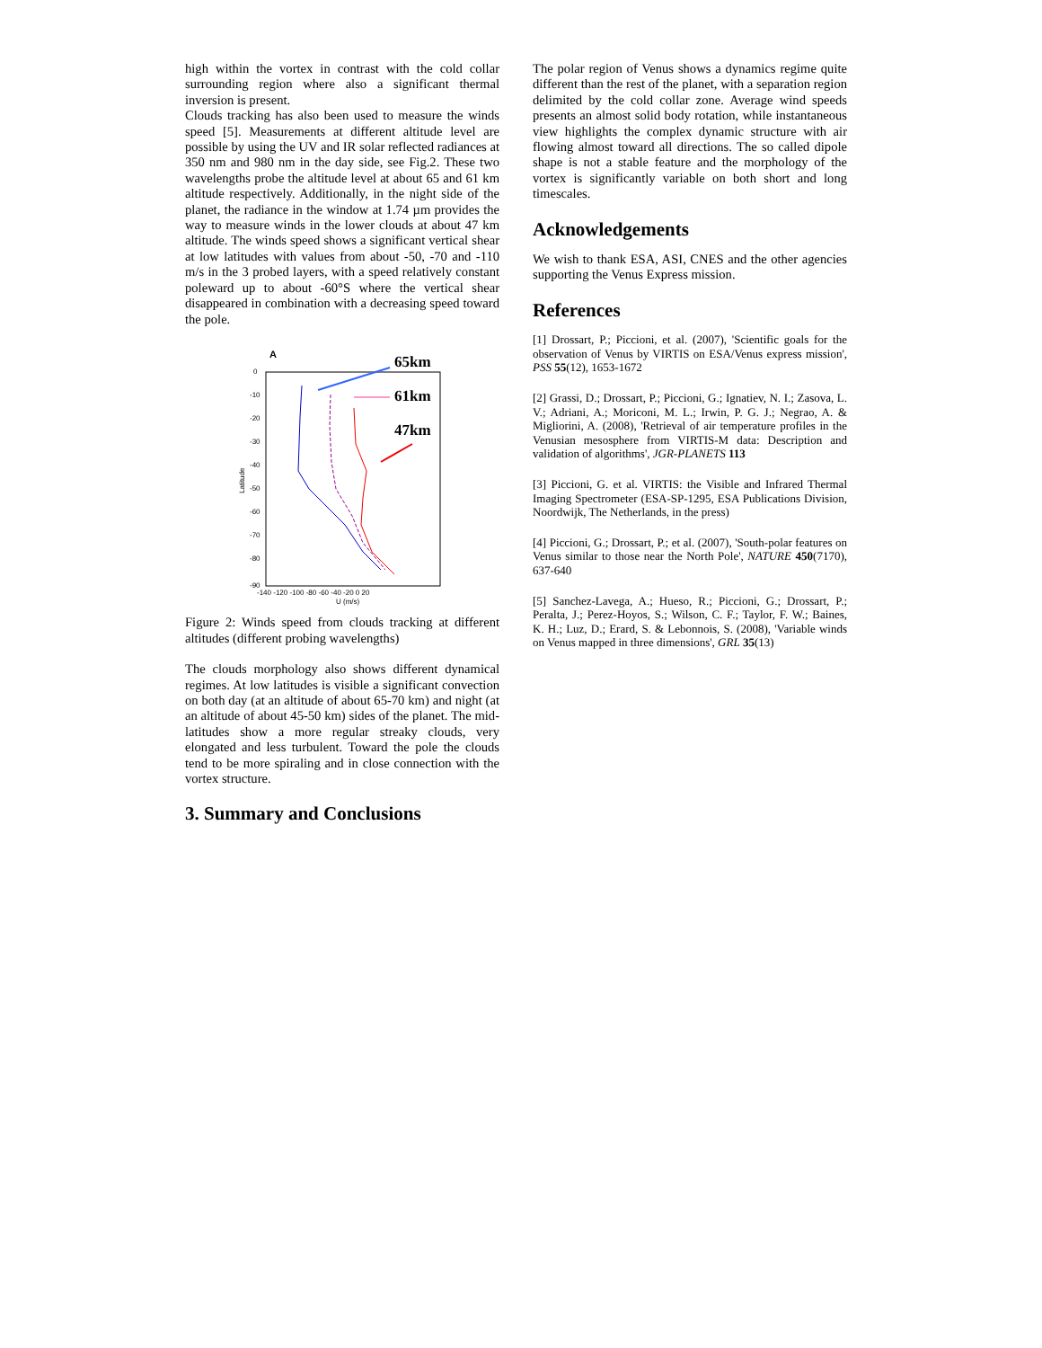high within the vortex in contrast with the cold collar surrounding region where also a significant thermal inversion is present.
Clouds tracking has also been used to measure the winds speed [5]. Measurements at different altitude level are possible by using the UV and IR solar reflected radiances at 350 nm and 980 nm in the day side, see Fig.2. These two wavelengths probe the altitude level at about 65 and 61 km altitude respectively. Additionally, in the night side of the planet, the radiance in the window at 1.74 µm provides the way to measure winds in the lower clouds at about 47 km altitude. The winds speed shows a significant vertical shear at low latitudes with values from about -50, -70 and -110 m/s in the 3 probed layers, with a speed relatively constant poleward up to about -60°S where the vertical shear disappeared in combination with a decreasing speed toward the pole.
A
0
-10
-20
-30
-40
-50
-60
-70
-80
-90
Latitude
-140 -120 -100 -80 -60 -40 -20 0 20
U (m/s)
65km
61km
47km
Figure 2: Winds speed from clouds tracking at different altitudes (different probing wavelengths)
The clouds morphology also shows different dynamical regimes. At low latitudes is visible a significant convection on both day (at an altitude of about 65-70 km) and night (at an altitude of about 45-50 km) sides of the planet. The mid-latitudes show a more regular streaky clouds, very elongated and less turbulent. Toward the pole the clouds tend to be more spiraling and in close connection with the vortex structure.
3. Summary and Conclusions
The polar region of Venus shows a dynamics regime quite different than the rest of the planet, with a separation region delimited by the cold collar zone. Average wind speeds presents an almost solid body rotation, while instantaneous view highlights the complex dynamic structure with air flowing almost toward all directions. The so called dipole shape is not a stable feature and the morphology of the vortex is significantly variable on both short and long timescales.
Acknowledgements
We wish to thank ESA, ASI, CNES and the other agencies supporting the Venus Express mission.
References
[1] Drossart, P.; Piccioni, et al. (2007), 'Scientific goals for the observation of Venus by VIRTIS on ESA/Venus express mission', PSS 55(12), 1653-1672
[2] Grassi, D.; Drossart, P.; Piccioni, G.; Ignatiev, N. I.; Zasova, L. V.; Adriani, A.; Moriconi, M. L.; Irwin, P. G. J.; Negrao, A. & Migliorini, A. (2008), 'Retrieval of air temperature profiles in the Venusian mesosphere from VIRTIS-M data: Description and validation of algorithms', JGR-PLANETS 113
[3] Piccioni, G. et al. VIRTIS: the Visible and Infrared Thermal Imaging Spectrometer (ESA-SP-1295, ESA Publications Division, Noordwijk, The Netherlands, in the press)
[4] Piccioni, G.; Drossart, P.; et al. (2007), 'South-polar features on Venus similar to those near the North Pole', NATURE 450(7170), 637-640
[5] Sanchez-Lavega, A.; Hueso, R.; Piccioni, G.; Drossart, P.; Peralta, J.; Perez-Hoyos, S.; Wilson, C. F.; Taylor, F. W.; Baines, K. H.; Luz, D.; Erard, S. & Lebonnois, S. (2008), 'Variable winds on Venus mapped in three dimensions', GRL 35(13)